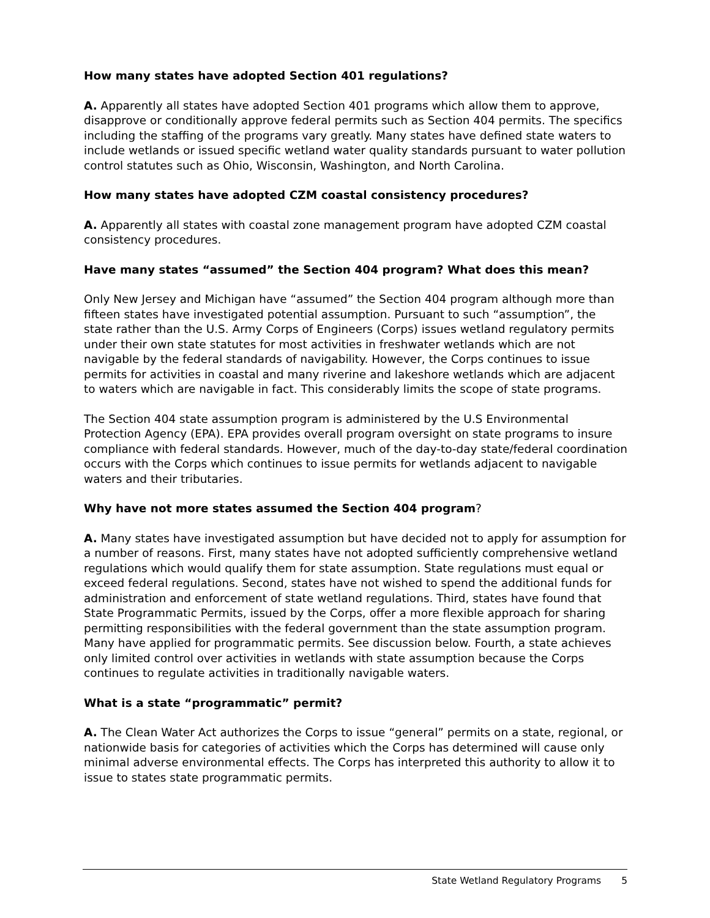How many states have adopted Section 401 regulations?
A. Apparently all states have adopted Section 401 programs which allow them to approve, disapprove or conditionally approve federal permits such as Section 404 permits. The specifics including the staffing of the programs vary greatly. Many states have defined state waters to include wetlands or issued specific wetland water quality standards pursuant to water pollution control statutes such as Ohio, Wisconsin, Washington, and North Carolina.
How many states have adopted CZM coastal consistency procedures?
A. Apparently all states with coastal zone management program have adopted CZM coastal consistency procedures.
Have many states “assumed” the Section 404 program? What does this mean?
Only New Jersey and Michigan have “assumed” the Section 404 program although more than fifteen states have investigated potential assumption. Pursuant to such “assumption”, the state rather than the U.S. Army Corps of Engineers (Corps) issues wetland regulatory permits under their own state statutes for most activities in freshwater wetlands which are not navigable by the federal standards of navigability. However, the Corps continues to issue permits for activities in coastal and many riverine and lakeshore wetlands which are adjacent to waters which are navigable in fact. This considerably limits the scope of state programs.
The Section 404 state assumption program is administered by the U.S Environmental Protection Agency (EPA). EPA provides overall program oversight on state programs to insure compliance with federal standards. However, much of the day-to-day state/federal coordination occurs with the Corps which continues to issue permits for wetlands adjacent to navigable waters and their tributaries.
Why have not more states assumed the Section 404 program?
A. Many states have investigated assumption but have decided not to apply for assumption for a number of reasons. First, many states have not adopted sufficiently comprehensive wetland regulations which would qualify them for state assumption. State regulations must equal or exceed federal regulations. Second, states have not wished to spend the additional funds for administration and enforcement of state wetland regulations. Third, states have found that State Programmatic Permits, issued by the Corps, offer a more flexible approach for sharing permitting responsibilities with the federal government than the state assumption program. Many have applied for programmatic permits. See discussion below. Fourth, a state achieves only limited control over activities in wetlands with state assumption because the Corps continues to regulate activities in traditionally navigable waters.
What is a state “programmatic” permit?
A. The Clean Water Act authorizes the Corps to issue “general” permits on a state, regional, or nationwide basis for categories of activities which the Corps has determined will cause only minimal adverse environmental effects. The Corps has interpreted this authority to allow it to issue to states state programmatic permits.
State Wetland Regulatory Programs 5